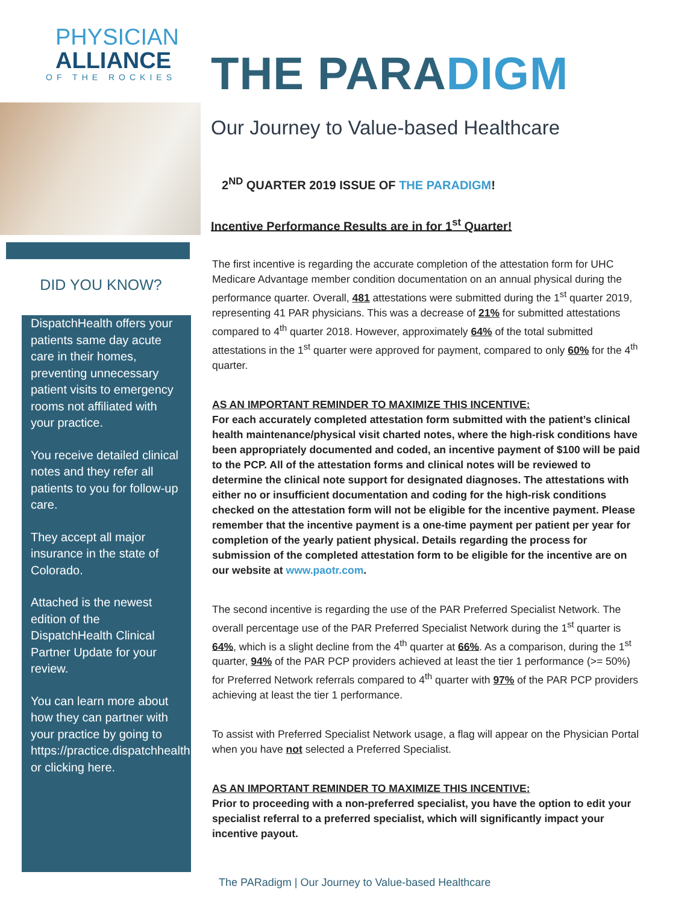PHYSICIAN
ALLIANCE
OF THE ROCKIES
DID YOU KNOW?
DispatchHealth offers your patients same day acute care in their homes, preventing unnecessary patient visits to emergency rooms not affiliated with your practice.
You receive detailed clinical notes and they refer all patients to you for follow-up care.
They accept all major insurance in the state of Colorado.
Attached is the newest edition of the DispatchHealth Clinical Partner Update for your review.
You can learn more about how they can partner with your practice by going to https://practice.dispatchhealth.com/ or clicking here.
THE PARADIGM
Our Journey to Value-based Healthcare
2<sup>ND</sup> QUARTER 2019 ISSUE OF THE PARADIGM!
Incentive Performance Results are in for 1<sup>st</sup> Quarter!
The first incentive is regarding the accurate completion of the attestation form for UHC Medicare Advantage member condition documentation on an annual physical during the performance quarter. Overall, 481 attestations were submitted during the 1<sup>st</sup> quarter 2019, representing 41 PAR physicians. This was a decrease of 21% for submitted attestations compared to 4<sup>th</sup> quarter 2018. However, approximately 64% of the total submitted attestations in the 1<sup>st</sup> quarter were approved for payment, compared to only 60% for the 4<sup>th</sup> quarter.
AS AN IMPORTANT REMINDER TO MAXIMIZE THIS INCENTIVE:
For each accurately completed attestation form submitted with the patient’s clinical health maintenance/physical visit charted notes, where the high-risk conditions have been appropriately documented and coded, an incentive payment of $100 will be paid to the PCP. All of the attestation forms and clinical notes will be reviewed to determine the clinical note support for designated diagnoses. The attestations with either no or insufficient documentation and coding for the high-risk conditions checked on the attestation form will not be eligible for the incentive payment. Please remember that the incentive payment is a one-time payment per patient per year for completion of the yearly patient physical. Details regarding the process for submission of the completed attestation form to be eligible for the incentive are on our website at www.paotr.com.
The second incentive is regarding the use of the PAR Preferred Specialist Network. The overall percentage use of the PAR Preferred Specialist Network during the 1<sup>st</sup> quarter is 64%, which is a slight decline from the 4<sup>th</sup> quarter at 66%. As a comparison, during the 1<sup>st</sup> quarter, 94% of the PAR PCP providers achieved at least the tier 1 performance (>= 50%) for Preferred Network referrals compared to 4<sup>th</sup> quarter with 97% of the PAR PCP providers achieving at least the tier 1 performance.
To assist with Preferred Specialist Network usage, a flag will appear on the Physician Portal when you have not selected a Preferred Specialist.
AS AN IMPORTANT REMINDER TO MAXIMIZE THIS INCENTIVE:
Prior to proceeding with a non-preferred specialist, you have the option to edit your specialist referral to a preferred specialist, which will significantly impact your incentive payout.
The PARadigm | Our Journey to Value-based Healthcare